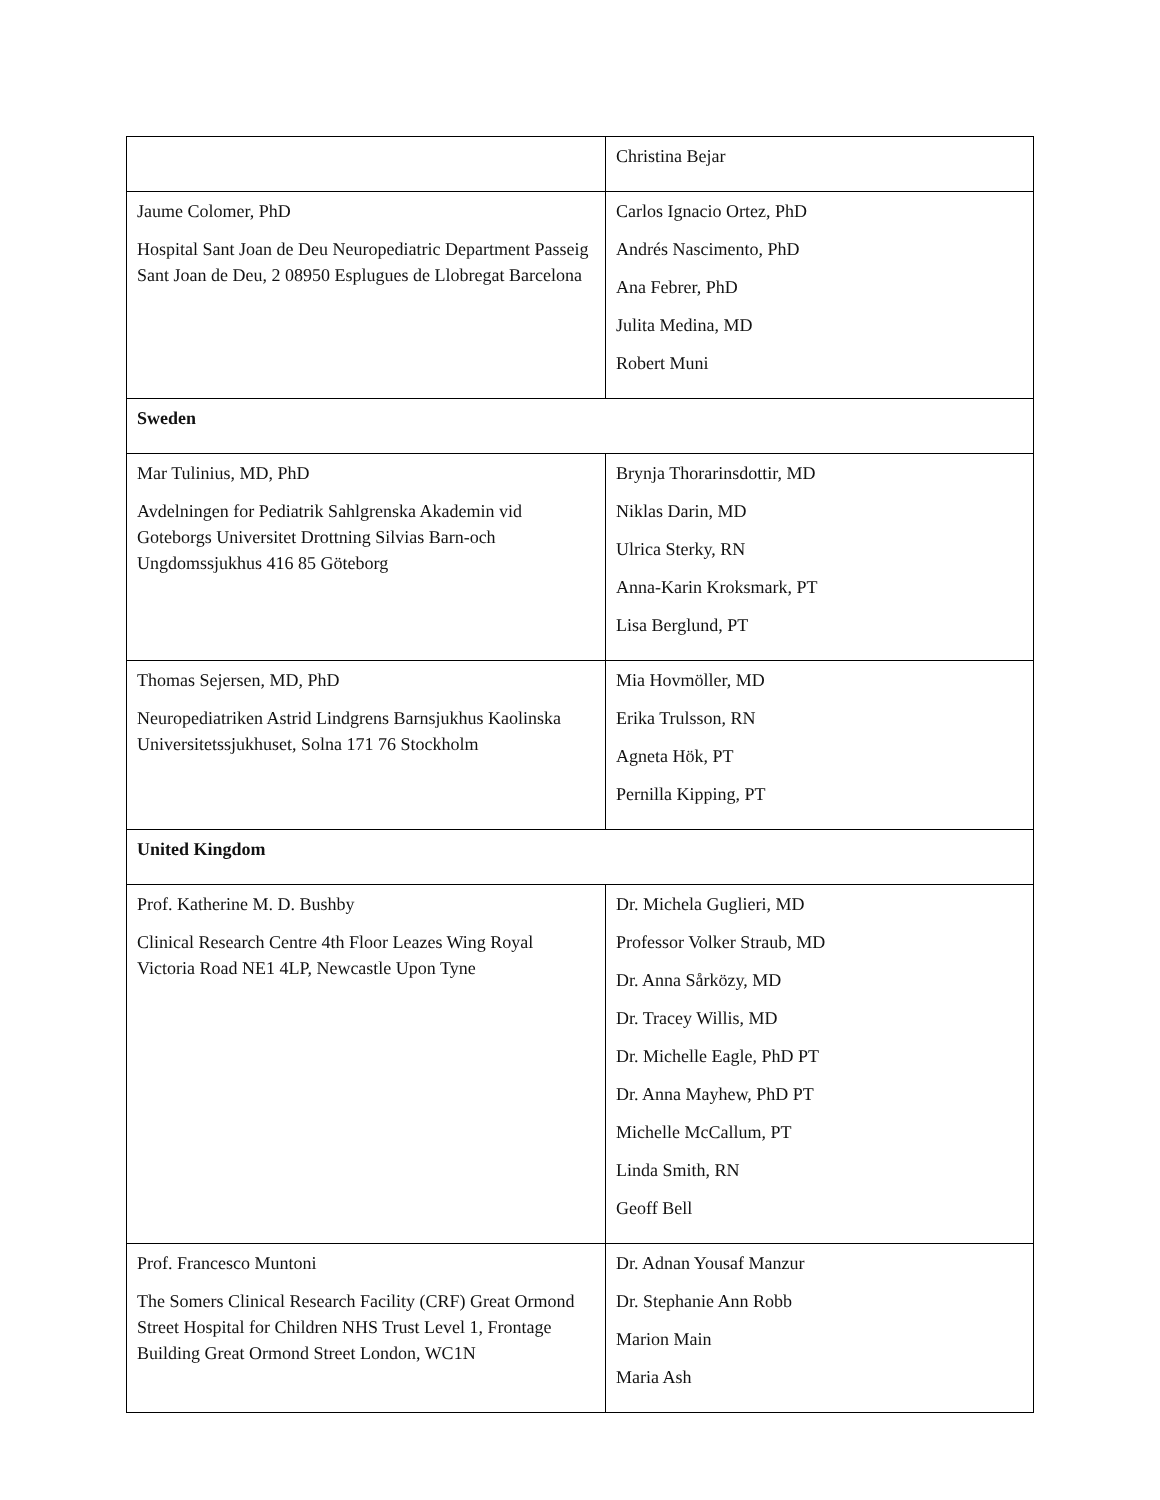| | Christina Bejar |
| Jaume Colomer, PhD Hospital Sant Joan de Deu Neuropediatric Department Passeig Sant Joan de Deu, 2 08950 Esplugues de Llobregat Barcelona | Carlos Ignacio Ortez, PhD Andrés Nascimento, PhD Ana Febrer, PhD Julita Medina, MD Robert Muni |
| Sweden | |
| Mar Tulinius, MD, PhD Avdelningen for Pediatrik Sahlgrenska Akademin vid Goteborgs Universitet Drottning Silvias Barn-och Ungdomssjukhus 416 85 Göteborg | Brynja Thorarinsdottir, MD Niklas Darin, MD Ulrica Sterky, RN Anna-Karin Kroksmark, PT Lisa Berglund, PT |
| Thomas Sejersen, MD, PhD Neuropediatriken Astrid Lindgrens Barnsjukhus Kaolinska Universitetssjukhuset, Solna 171 76 Stockholm | Mia Hovmöller, MD Erika Trulsson, RN Agneta Hök, PT Pernilla Kipping, PT |
| United Kingdom | |
| Prof. Katherine M. D. Bushby Clinical Research Centre 4th Floor Leazes Wing Royal Victoria Road NE1 4LP, Newcastle Upon Tyne | Dr. Michela Guglieri, MD Professor Volker Straub, MD Dr. Anna Sårközy, MD Dr. Tracey Willis, MD Dr. Michelle Eagle, PhD PT Dr. Anna Mayhew, PhD PT Michelle McCallum, PT Linda Smith, RN Geoff Bell |
| Prof. Francesco Muntoni The Somers Clinical Research Facility (CRF) Great Ormond Street Hospital for Children NHS Trust Level 1, Frontage Building Great Ormond Street London, WC1N | Dr. Adnan Yousaf Manzur Dr. Stephanie Ann Robb Marion Main Maria Ash |